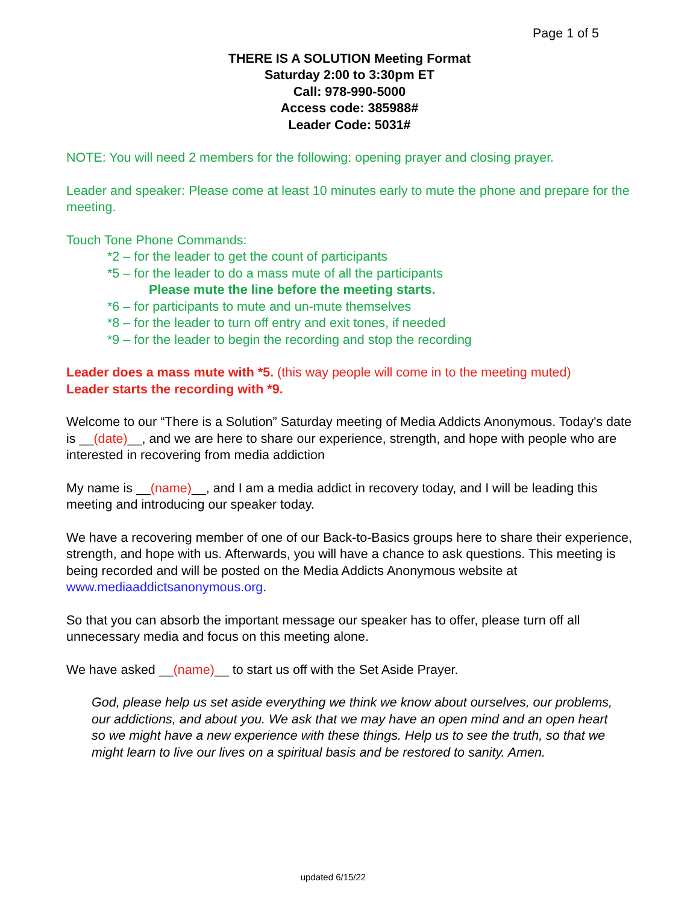Page 1 of 5
THERE IS A SOLUTION Meeting Format
Saturday 2:00 to 3:30pm ET
Call: 978-990-5000
Access code: 385988#
Leader Code: 5031#
NOTE: You will need 2 members for the following: opening prayer and closing prayer.
Leader and speaker: Please come at least 10 minutes early to mute the phone and prepare for the meeting.
Touch Tone Phone Commands:
*2 – for the leader to get the count of participants
*5 – for the leader to do a mass mute of all the participants
Please mute the line before the meeting starts.
*6 – for participants to mute and un-mute themselves
*8 – for the leader to turn off entry and exit tones, if needed
*9 – for the leader to begin the recording and stop the recording
Leader does a mass mute with *5. (this way people will come in to the meeting muted)
Leader starts the recording with *9.
Welcome to our “There is a Solution” Saturday meeting of Media Addicts Anonymous. Today's date is __(date)__, and we are here to share our experience, strength, and hope with people who are interested in recovering from media addiction
My name is __(name)__, and I am a media addict in recovery today, and I will be leading this meeting and introducing our speaker today.
We have a recovering member of one of our Back-to-Basics groups here to share their experience, strength, and hope with us. Afterwards, you will have a chance to ask questions. This meeting is being recorded and will be posted on the Media Addicts Anonymous website at www.mediaaddictsanonymous.org.
So that you can absorb the important message our speaker has to offer, please turn off all unnecessary media and focus on this meeting alone.
We have asked __(name)__ to start us off with the Set Aside Prayer.
God, please help us set aside everything we think we know about ourselves, our problems, our addictions, and about you. We ask that we may have an open mind and an open heart so we might have a new experience with these things. Help us to see the truth, so that we might learn to live our lives on a spiritual basis and be restored to sanity. Amen.
updated 6/15/22